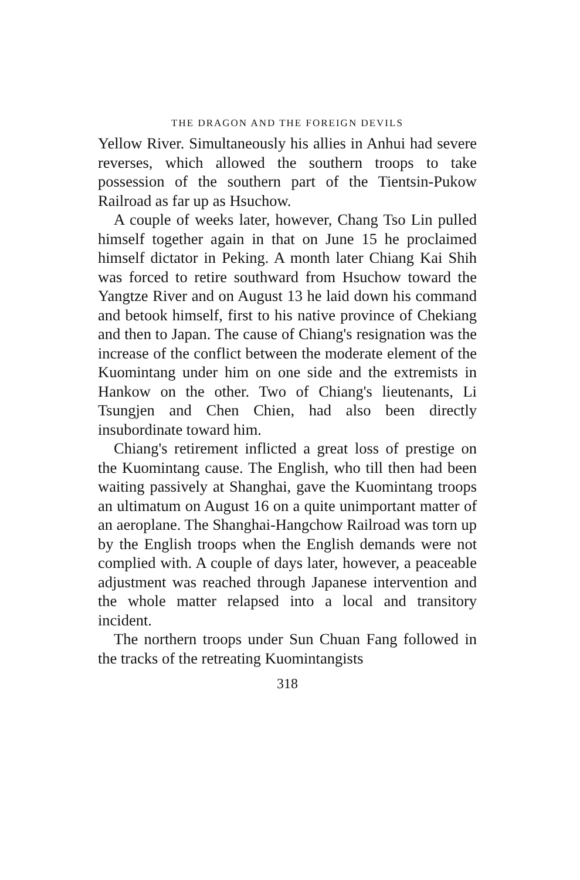THE DRAGON AND THE FOREIGN DEVILS
Yellow River. Simultaneously his allies in Anhui had severe reverses, which allowed the southern troops to take possession of the southern part of the Tientsin-Pukow Railroad as far up as Hsuchow.
A couple of weeks later, however, Chang Tso Lin pulled himself together again in that on June 15 he proclaimed himself dictator in Peking. A month later Chiang Kai Shih was forced to retire southward from Hsuchow toward the Yangtze River and on August 13 he laid down his command and betook himself, first to his native province of Chekiang and then to Japan. The cause of Chiang's resignation was the increase of the conflict between the moderate element of the Kuomintang under him on one side and the extremists in Hankow on the other. Two of Chiang's lieutenants, Li Tsungjen and Chen Chien, had also been directly insubordinate toward him.
Chiang's retirement inflicted a great loss of prestige on the Kuomintang cause. The English, who till then had been waiting passively at Shanghai, gave the Kuomintang troops an ultimatum on August 16 on a quite unimportant matter of an aeroplane. The Shanghai-Hangchow Railroad was torn up by the English troops when the English demands were not complied with. A couple of days later, however, a peaceable adjustment was reached through Japanese intervention and the whole matter relapsed into a local and transitory incident.
The northern troops under Sun Chuan Fang followed in the tracks of the retreating Kuomintangists
318